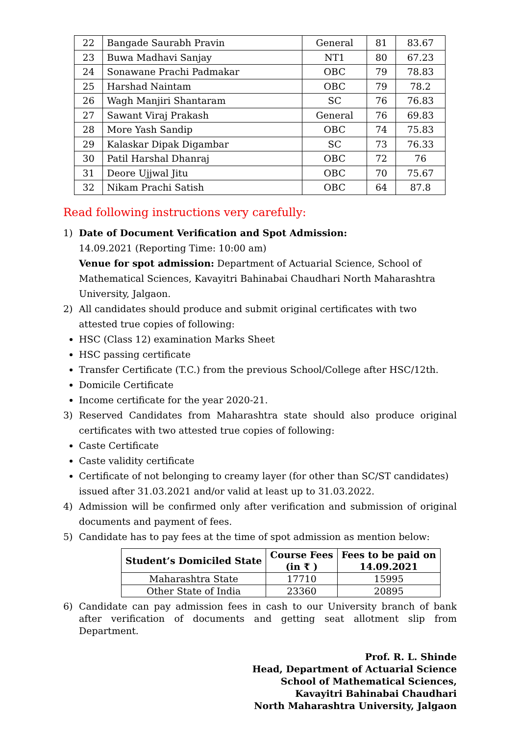| 22 | Bangade Saurabh Pravin | General | 81 | 83.67 |
| 23 | Buwa Madhavi Sanjay | NT1 | 80 | 67.23 |
| 24 | Sonawane Prachi Padmakar | OBC | 79 | 78.83 |
| 25 | Harshad Naintam | OBC | 79 | 78.2 |
| 26 | Wagh Manjiri Shantaram | SC | 76 | 76.83 |
| 27 | Sawant Viraj Prakash | General | 76 | 69.83 |
| 28 | More Yash Sandip | OBC | 74 | 75.83 |
| 29 | Kalaskar Dipak Digambar | SC | 73 | 76.33 |
| 30 | Patil Harshal Dhanraj | OBC | 72 | 76 |
| 31 | Deore Ujjwal Jitu | OBC | 70 | 75.67 |
| 32 | Nikam Prachi Satish | OBC | 64 | 87.8 |
Read following instructions very carefully:
1) Date of Document Verification and Spot Admission:
14.09.2021 (Reporting Time: 10:00 am)
Venue for spot admission: Department of Actuarial Science, School of Mathematical Sciences, Kavayitri Bahinabai Chaudhari North Maharashtra University, Jalgaon.
2) All candidates should produce and submit original certificates with two attested true copies of following:
HSC (Class 12) examination Marks Sheet
HSC passing certificate
Transfer Certificate (T.C.) from the previous School/College after HSC/12th.
Domicile Certificate
Income certificate for the year 2020-21.
3) Reserved Candidates from Maharashtra state should also produce original certificates with two attested true copies of following:
Caste Certificate
Caste validity certificate
Certificate of not belonging to creamy layer (for other than SC/ST candidates) issued after 31.03.2021 and/or valid at least up to 31.03.2022.
4) Admission will be confirmed only after verification and submission of original documents and payment of fees.
5) Candidate has to pay fees at the time of spot admission as mention below:
| Student’s Domiciled State | Course Fees (in ₹ ) | Fees to be paid on 14.09.2021 |
| --- | --- | --- |
| Maharashtra State | 17710 | 15995 |
| Other State of India | 23360 | 20895 |
6) Candidate can pay admission fees in cash to our University branch of bank after verification of documents and getting seat allotment slip from Department.
Prof. R. L. Shinde
Head, Department of Actuarial Science
School of Mathematical Sciences,
Kavayitri Bahinabai Chaudhari
North Maharashtra University, Jalgaon